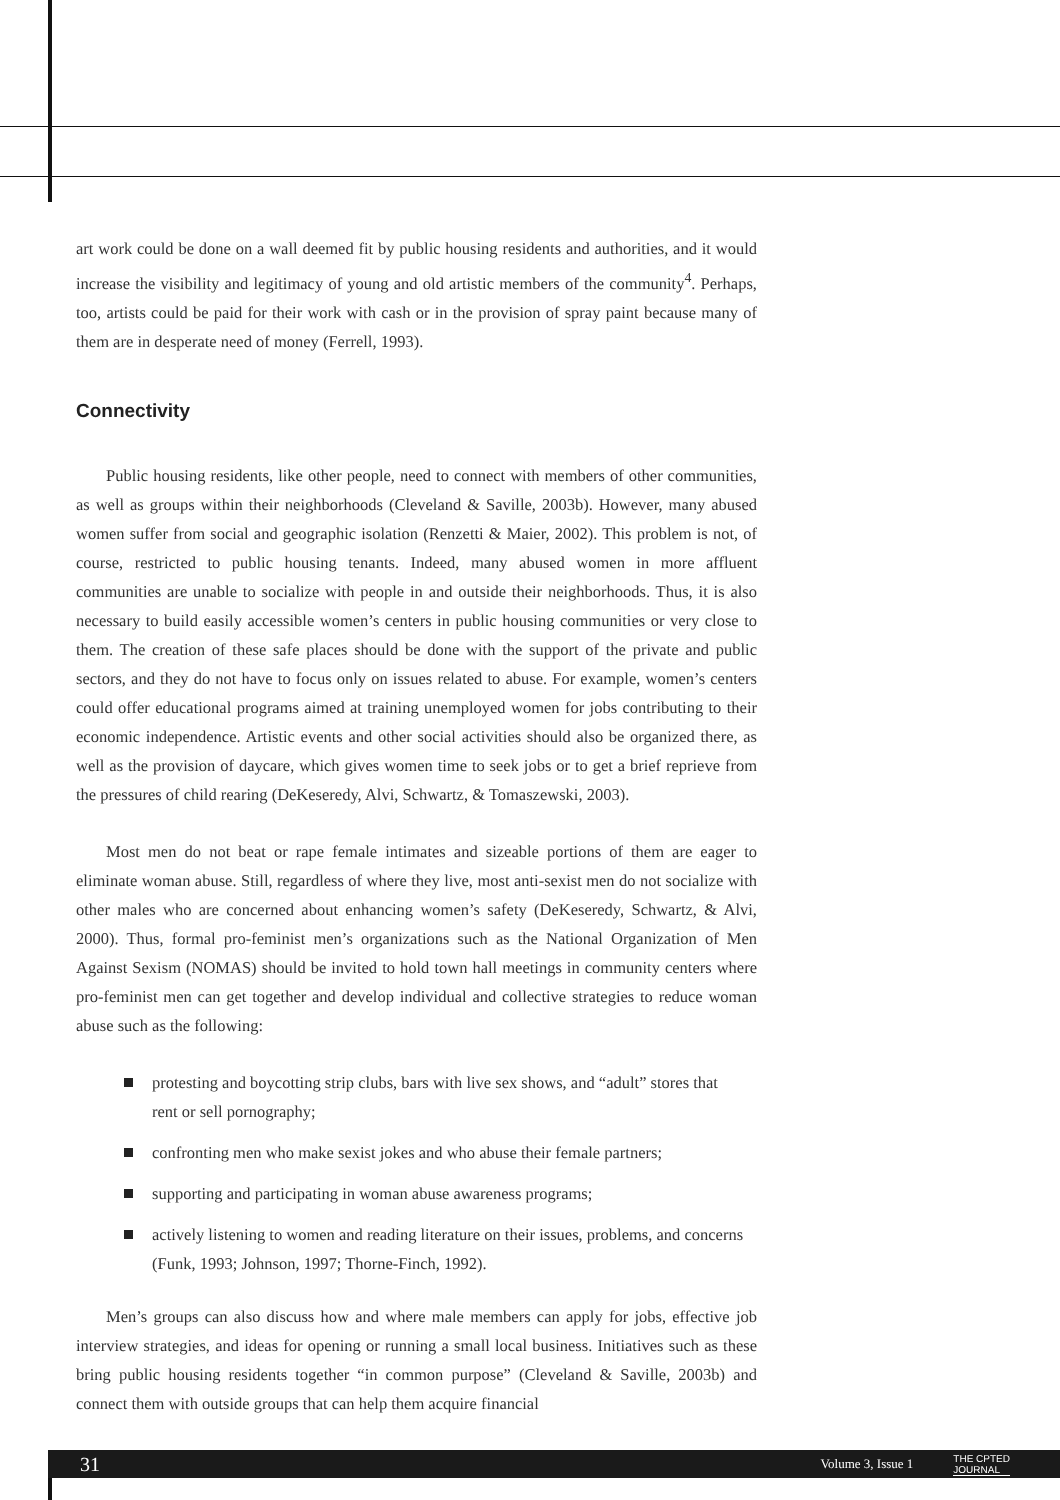art work could be done on a wall deemed fit by public housing residents and authorities, and it would increase the visibility and legitimacy of young and old artistic members of the community<sup>4</sup>. Perhaps, too, artists could be paid for their work with cash or in the provision of spray paint because many of them are in desperate need of money (Ferrell, 1993).
Connectivity
Public housing residents, like other people, need to connect with members of other communities, as well as groups within their neighborhoods (Cleveland & Saville, 2003b). However, many abused women suffer from social and geographic isolation (Renzetti & Maier, 2002). This problem is not, of course, restricted to public housing tenants. Indeed, many abused women in more affluent communities are unable to socialize with people in and outside their neighborhoods. Thus, it is also necessary to build easily accessible women’s centers in public housing communities or very close to them. The creation of these safe places should be done with the support of the private and public sectors, and they do not have to focus only on issues related to abuse. For example, women’s centers could offer educational programs aimed at training unemployed women for jobs contributing to their economic independence. Artistic events and other social activities should also be organized there, as well as the provision of daycare, which gives women time to seek jobs or to get a brief reprieve from the pressures of child rearing (DeKeseredy, Alvi, Schwartz, & Tomaszewski, 2003).
Most men do not beat or rape female intimates and sizeable portions of them are eager to eliminate woman abuse. Still, regardless of where they live, most anti-sexist men do not socialize with other males who are concerned about enhancing women’s safety (DeKeseredy, Schwartz, & Alvi, 2000). Thus, formal pro-feminist men’s organizations such as the National Organization of Men Against Sexism (NOMAS) should be invited to hold town hall meetings in community centers where pro-feminist men can get together and develop individual and collective strategies to reduce woman abuse such as the following:
protesting and boycotting strip clubs, bars with live sex shows, and “adult” stores that rent or sell pornography;
confronting men who make sexist jokes and who abuse their female partners;
supporting and participating in woman abuse awareness programs;
actively listening to women and reading literature on their issues, problems, and concerns (Funk, 1993; Johnson, 1997; Thorne-Finch, 1992).
Men’s groups can also discuss how and where male members can apply for jobs, effective job interview strategies, and ideas for opening or running a small local business. Initiatives such as these bring public housing residents together “in common purpose” (Cleveland & Saville, 2003b) and connect them with outside groups that can help them acquire financial
31 Volume 3, Issue 1 THE CPTED
JOURNAL